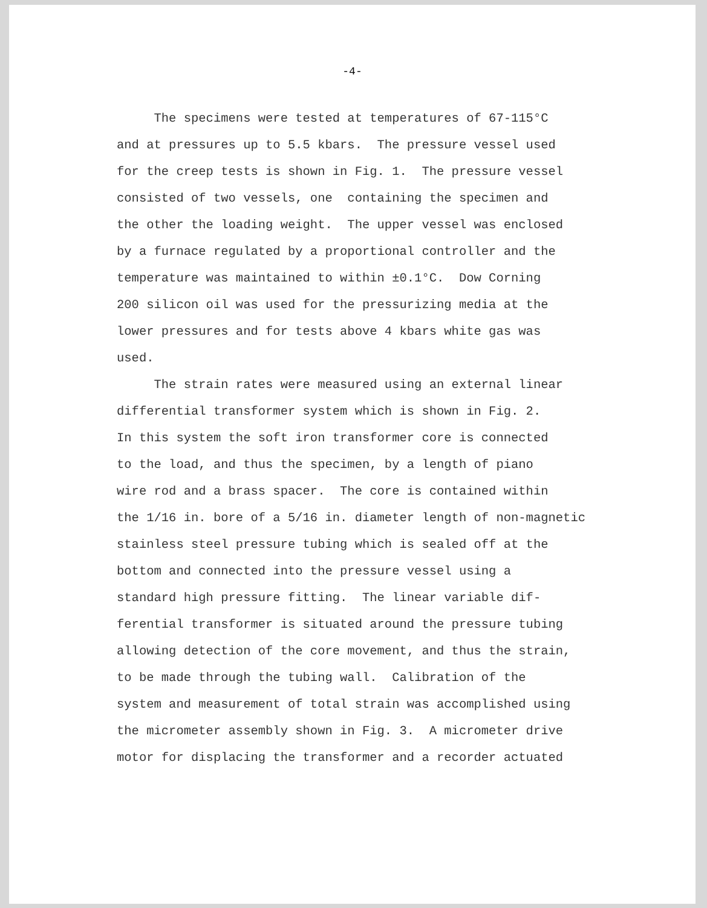-4-
The specimens were tested at temperatures of 67-115°C and at pressures up to 5.5 kbars. The pressure vessel used for the creep tests is shown in Fig. 1. The pressure vessel consisted of two vessels, one containing the specimen and the other the loading weight. The upper vessel was enclosed by a furnace regulated by a proportional controller and the temperature was maintained to within ±0.1°C. Dow Corning 200 silicon oil was used for the pressurizing media at the lower pressures and for tests above 4 kbars white gas was used. The strain rates were measured using an external linear differential transformer system which is shown in Fig. 2. In this system the soft iron transformer core is connected to the load, and thus the specimen, by a length of piano wire rod and a brass spacer. The core is contained within the 1/16 in. bore of a 5/16 in. diameter length of non-magnetic stainless steel pressure tubing which is sealed off at the bottom and connected into the pressure vessel using a standard high pressure fitting. The linear variable dif- ferential transformer is situated around the pressure tubing allowing detection of the core movement, and thus the strain, to be made through the tubing wall. Calibration of the system and measurement of total strain was accomplished using the micrometer assembly shown in Fig. 3. A micrometer drive motor for displacing the transformer and a recorder actuated